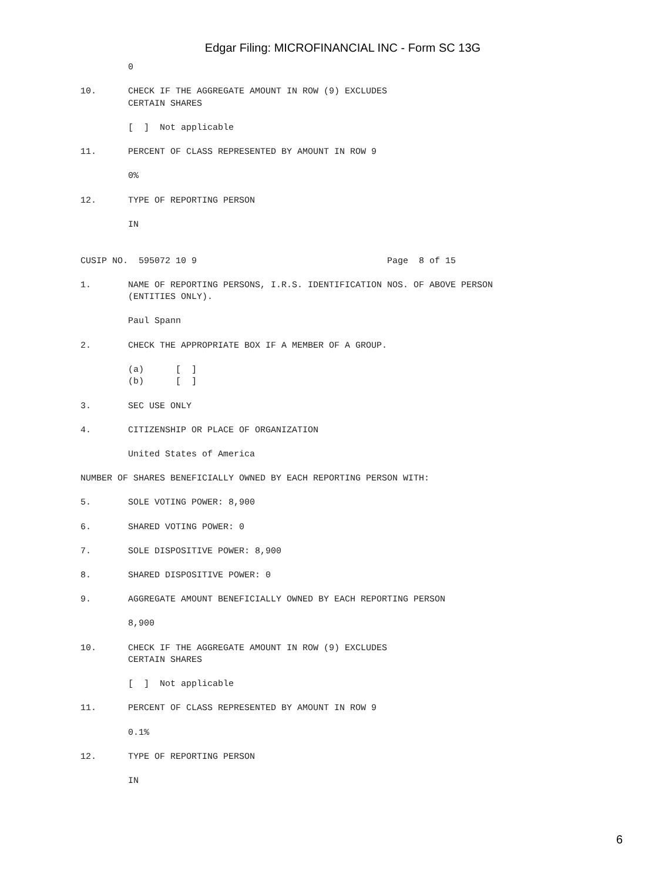Edgar Filing: MICROFINANCIAL INC - Form SC 13G
         0

10.      CHECK IF THE AGGREGATE AMOUNT IN ROW (9) EXCLUDES
         CERTAIN SHARES

         [  ]  Not applicable

11.      PERCENT OF CLASS REPRESENTED BY AMOUNT IN ROW 9

         0%

12.      TYPE OF REPORTING PERSON

         IN


CUSIP NO.  595072 10 9                                    Page  8 of 15

1.       NAME OF REPORTING PERSONS, I.R.S. IDENTIFICATION NOS. OF ABOVE PERSON
         (ENTITIES ONLY).

         Paul Spann

2.       CHECK THE APPROPRIATE BOX IF A MEMBER OF A GROUP.

         (a)      [  ]
         (b)      [  ]

3.       SEC USE ONLY

4.       CITIZENSHIP OR PLACE OF ORGANIZATION

         United States of America

NUMBER OF SHARES BENEFICIALLY OWNED BY EACH REPORTING PERSON WITH:

5.       SOLE VOTING POWER: 8,900

6.       SHARED VOTING POWER: 0

7.       SOLE DISPOSITIVE POWER: 8,900

8.       SHARED DISPOSITIVE POWER: 0

9.       AGGREGATE AMOUNT BENEFICIALLY OWNED BY EACH REPORTING PERSON

         8,900

10.      CHECK IF THE AGGREGATE AMOUNT IN ROW (9) EXCLUDES
         CERTAIN SHARES

         [  ]  Not applicable

11.      PERCENT OF CLASS REPRESENTED BY AMOUNT IN ROW 9

         0.1%

12.      TYPE OF REPORTING PERSON

         IN
6